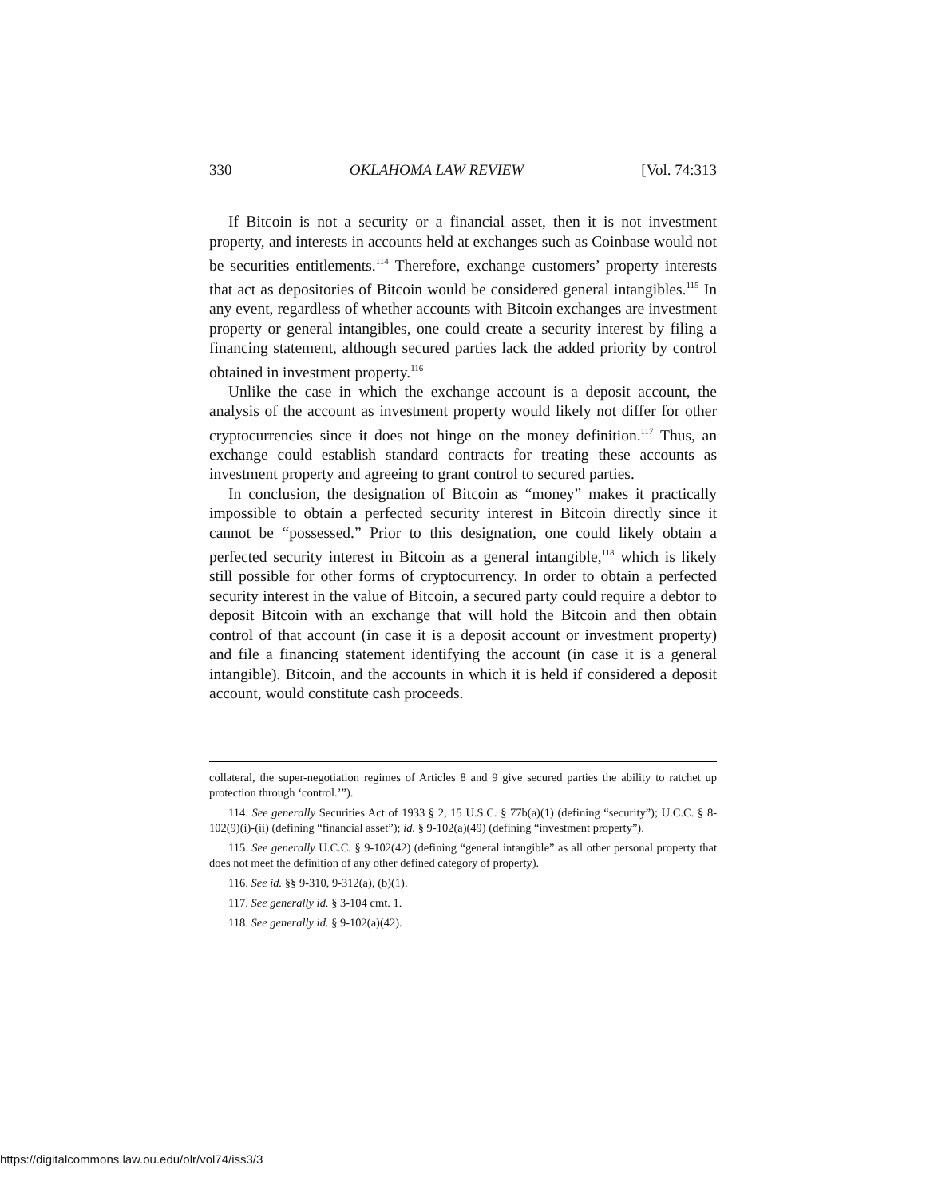330 OKLAHOMA LAW REVIEW [Vol. 74:313
If Bitcoin is not a security or a financial asset, then it is not investment property, and interests in accounts held at exchanges such as Coinbase would not be securities entitlements.<sup>114</sup> Therefore, exchange customers’ property interests that act as depositories of Bitcoin would be considered general intangibles.<sup>115</sup> In any event, regardless of whether accounts with Bitcoin exchanges are investment property or general intangibles, one could create a security interest by filing a financing statement, although secured parties lack the added priority by control obtained in investment property.<sup>116</sup>
Unlike the case in which the exchange account is a deposit account, the analysis of the account as investment property would likely not differ for other cryptocurrencies since it does not hinge on the money definition.<sup>117</sup> Thus, an exchange could establish standard contracts for treating these accounts as investment property and agreeing to grant control to secured parties.
In conclusion, the designation of Bitcoin as “money” makes it practically impossible to obtain a perfected security interest in Bitcoin directly since it cannot be “possessed.” Prior to this designation, one could likely obtain a perfected security interest in Bitcoin as a general intangible,<sup>118</sup> which is likely still possible for other forms of cryptocurrency. In order to obtain a perfected security interest in the value of Bitcoin, a secured party could require a debtor to deposit Bitcoin with an exchange that will hold the Bitcoin and then obtain control of that account (in case it is a deposit account or investment property) and file a financing statement identifying the account (in case it is a general intangible). Bitcoin, and the accounts in which it is held if considered a deposit account, would constitute cash proceeds.
collateral, the super-negotiation regimes of Articles 8 and 9 give secured parties the ability to ratchet up protection through ‘control.’”).
114. See generally Securities Act of 1933 § 2, 15 U.S.C. § 77b(a)(1) (defining “security”); U.C.C. § 8-102(9)(i)-(ii) (defining “financial asset”); id. § 9-102(a)(49) (defining “investment property”).
115. See generally U.C.C. § 9-102(42) (defining “general intangible” as all other personal property that does not meet the definition of any other defined category of property).
116. See id. §§ 9-310, 9-312(a), (b)(1).
117. See generally id. § 3-104 cmt. 1.
118. See generally id. § 9-102(a)(42).
https://digitalcommons.law.ou.edu/olr/vol74/iss3/3